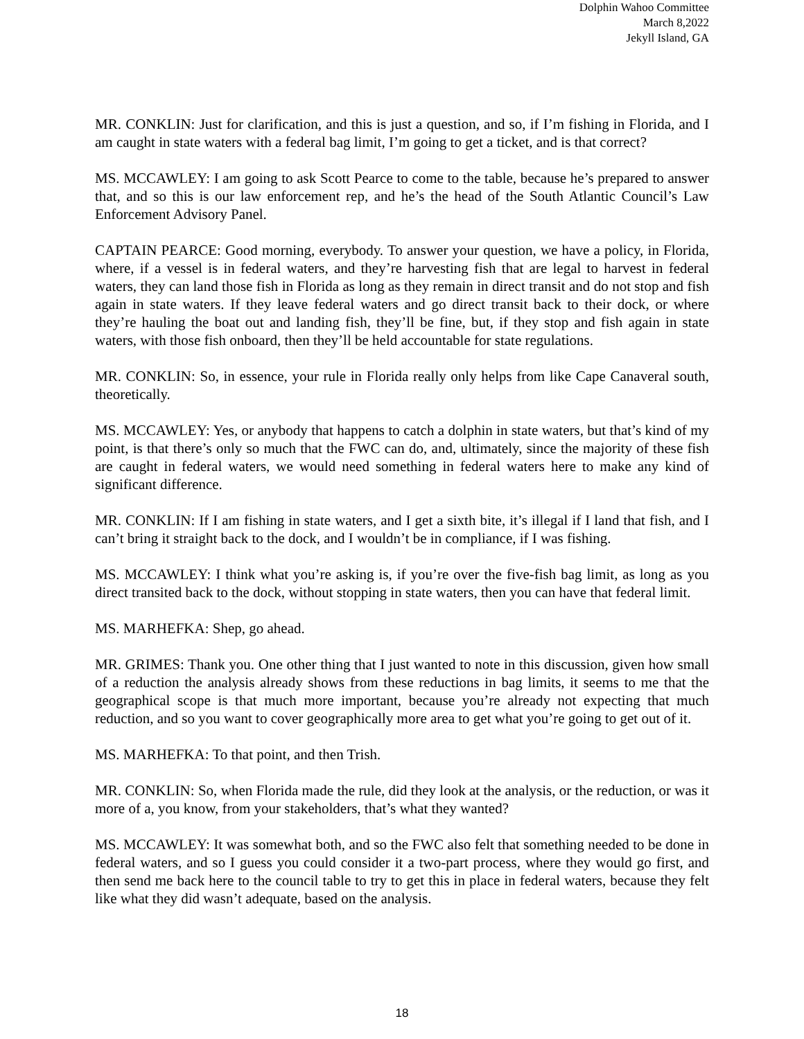Dolphin Wahoo Committee
March 8,2022
Jekyll Island, GA
MR. CONKLIN: Just for clarification, and this is just a question, and so, if I’m fishing in Florida, and I am caught in state waters with a federal bag limit, I’m going to get a ticket, and is that correct?
MS. MCCAWLEY: I am going to ask Scott Pearce to come to the table, because he’s prepared to answer that, and so this is our law enforcement rep, and he’s the head of the South Atlantic Council’s Law Enforcement Advisory Panel.
CAPTAIN PEARCE: Good morning, everybody. To answer your question, we have a policy, in Florida, where, if a vessel is in federal waters, and they’re harvesting fish that are legal to harvest in federal waters, they can land those fish in Florida as long as they remain in direct transit and do not stop and fish again in state waters. If they leave federal waters and go direct transit back to their dock, or where they’re hauling the boat out and landing fish, they’ll be fine, but, if they stop and fish again in state waters, with those fish onboard, then they’ll be held accountable for state regulations.
MR. CONKLIN: So, in essence, your rule in Florida really only helps from like Cape Canaveral south, theoretically.
MS. MCCAWLEY: Yes, or anybody that happens to catch a dolphin in state waters, but that’s kind of my point, is that there’s only so much that the FWC can do, and, ultimately, since the majority of these fish are caught in federal waters, we would need something in federal waters here to make any kind of significant difference.
MR. CONKLIN: If I am fishing in state waters, and I get a sixth bite, it’s illegal if I land that fish, and I can’t bring it straight back to the dock, and I wouldn’t be in compliance, if I was fishing.
MS. MCCAWLEY: I think what you’re asking is, if you’re over the five-fish bag limit, as long as you direct transited back to the dock, without stopping in state waters, then you can have that federal limit.
MS. MARHEFKA: Shep, go ahead.
MR. GRIMES: Thank you. One other thing that I just wanted to note in this discussion, given how small of a reduction the analysis already shows from these reductions in bag limits, it seems to me that the geographical scope is that much more important, because you’re already not expecting that much reduction, and so you want to cover geographically more area to get what you’re going to get out of it.
MS. MARHEFKA: To that point, and then Trish.
MR. CONKLIN: So, when Florida made the rule, did they look at the analysis, or the reduction, or was it more of a, you know, from your stakeholders, that’s what they wanted?
MS. MCCAWLEY: It was somewhat both, and so the FWC also felt that something needed to be done in federal waters, and so I guess you could consider it a two-part process, where they would go first, and then send me back here to the council table to try to get this in place in federal waters, because they felt like what they did wasn’t adequate, based on the analysis.
18